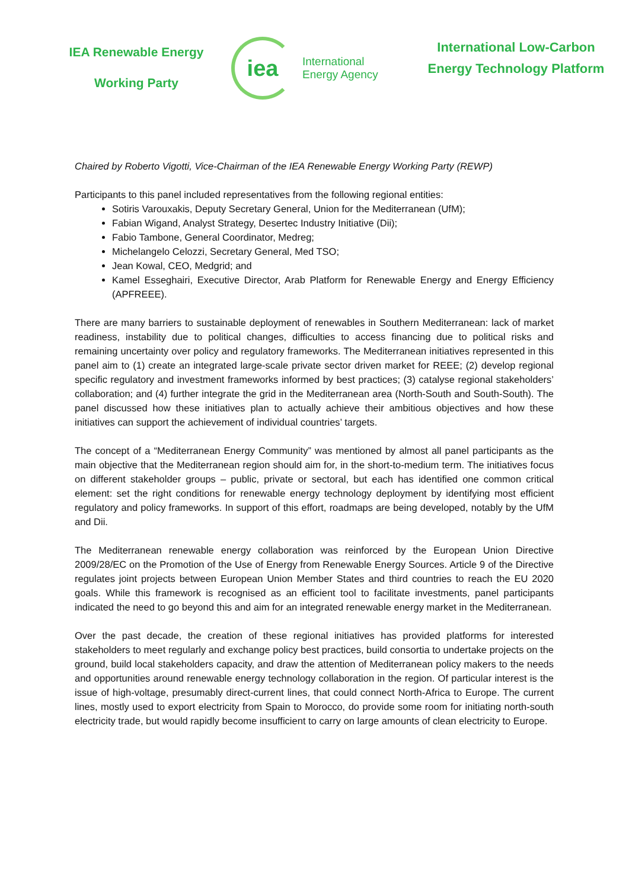IEA Renewable Energy
Working Party
iea
International
Energy Agency
International Low-Carbon
Energy Technology Platform
Chaired by Roberto Vigotti, Vice-Chairman of the IEA Renewable Energy Working Party (REWP)
Participants to this panel included representatives from the following regional entities:
Sotiris Varouxakis, Deputy Secretary General, Union for the Mediterranean (UfM);
Fabian Wigand, Analyst Strategy, Desertec Industry Initiative (Dii);
Fabio Tambone, General Coordinator, Medreg;
Michelangelo Celozzi, Secretary General, Med TSO;
Jean Kowal, CEO, Medgrid; and
Kamel Esseghairi, Executive Director, Arab Platform for Renewable Energy and Energy Efficiency (APFREEE).
There are many barriers to sustainable deployment of renewables in Southern Mediterranean: lack of market readiness, instability due to political changes, difficulties to access financing due to political risks and remaining uncertainty over policy and regulatory frameworks. The Mediterranean initiatives represented in this panel aim to (1) create an integrated large-scale private sector driven market for REEE; (2) develop regional specific regulatory and investment frameworks informed by best practices; (3) catalyse regional stakeholders’ collaboration; and (4) further integrate the grid in the Mediterranean area (North-South and South-South). The panel discussed how these initiatives plan to actually achieve their ambitious objectives and how these initiatives can support the achievement of individual countries’ targets.
The concept of a “Mediterranean Energy Community” was mentioned by almost all panel participants as the main objective that the Mediterranean region should aim for, in the short-to-medium term. The initiatives focus on different stakeholder groups – public, private or sectoral, but each has identified one common critical element: set the right conditions for renewable energy technology deployment by identifying most efficient regulatory and policy frameworks. In support of this effort, roadmaps are being developed, notably by the UfM and Dii.
The Mediterranean renewable energy collaboration was reinforced by the European Union Directive 2009/28/EC on the Promotion of the Use of Energy from Renewable Energy Sources. Article 9 of the Directive regulates joint projects between European Union Member States and third countries to reach the EU 2020 goals. While this framework is recognised as an efficient tool to facilitate investments, panel participants indicated the need to go beyond this and aim for an integrated renewable energy market in the Mediterranean.
Over the past decade, the creation of these regional initiatives has provided platforms for interested stakeholders to meet regularly and exchange policy best practices, build consortia to undertake projects on the ground, build local stakeholders capacity, and draw the attention of Mediterranean policy makers to the needs and opportunities around renewable energy technology collaboration in the region. Of particular interest is the issue of high-voltage, presumably direct-current lines, that could connect North-Africa to Europe. The current lines, mostly used to export electricity from Spain to Morocco, do provide some room for initiating north-south electricity trade, but would rapidly become insufficient to carry on large amounts of clean electricity to Europe.